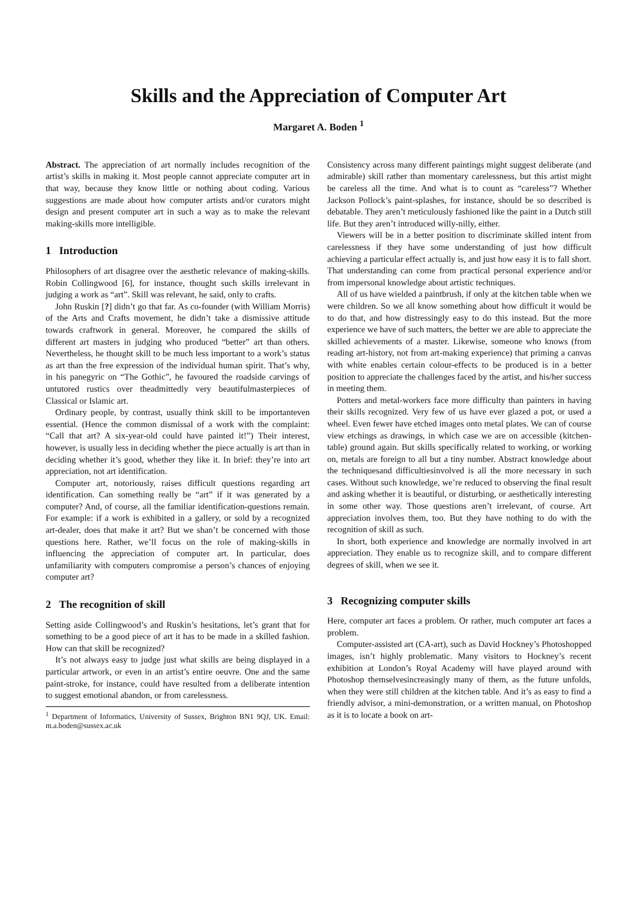Skills and the Appreciation of Computer Art
Margaret A. Boden <sup>1</sup>
Abstract. The appreciation of art normally includes recognition of the artist’s skills in making it. Most people cannot appreciate computer art in that way, because they know little or nothing about coding. Various suggestions are made about how computer artists and/or curators might design and present computer art in such a way as to make the relevant making-skills more intelligible.
1 Introduction
Philosophers of art disagree over the aesthetic relevance of making-skills. Robin Collingwood [6], for instance, thought such skills irrelevant in judging a work as “art”. Skill was relevant, he said, only to crafts.
John Ruskin [?] didn’t go that far. As co-founder (with William Morris) of the Arts and Crafts movement, he didn’t take a dismissive attitude towards craftwork in general. Moreover, he compared the skills of different art masters in judging who produced “better” art than others. Nevertheless, he thought skill to be much less important to a work’s status as art than the free expression of the individual human spirit. That’s why, in his panegyric on “The Gothic”, he favoured the roadside carvings of untutored rustics over theadmittedly very beautifulmasterpieces of Classical or Islamic art.
Ordinary people, by contrast, usually think skill to be importanteven essential. (Hence the common dismissal of a work with the complaint: “Call that art? A six-year-old could have painted it!”) Their interest, however, is usually less in deciding whether the piece actually is art than in deciding whether it’s good, whether they like it. In brief: they’re into art appreciation, not art identification.
Computer art, notoriously, raises difficult questions regarding art identification. Can something really be “art” if it was generated by a computer? And, of course, all the familiar identification-questions remain. For example: if a work is exhibited in a gallery, or sold by a recognized art-dealer, does that make it art? But we shan’t be concerned with those questions here. Rather, we’ll focus on the role of making-skills in influencing the appreciation of computer art. In particular, does unfamiliarity with computers compromise a person’s chances of enjoying computer art?
2 The recognition of skill
Setting aside Collingwood’s and Ruskin’s hesitations, let’s grant that for something to be a good piece of art it has to be made in a skilled fashion. How can that skill be recognized?
It’s not always easy to judge just what skills are being displayed in a particular artwork, or even in an artist’s entire oeuvre. One and the same paint-stroke, for instance, could have resulted from a deliberate intention to suggest emotional abandon, or from carelessness.
<sup>1</sup> Department of Informatics, University of Sussex, Brighton BN1 9QJ, UK. Email: m.a.boden@sussex.ac.uk
Consistency across many different paintings might suggest deliberate (and admirable) skill rather than momentary carelessness, but this artist might be careless all the time. And what is to count as “careless”? Whether Jackson Pollock’s paint-splashes, for instance, should be so described is debatable. They aren’t meticulously fashioned like the paint in a Dutch still life. But they aren’t introduced willy-nilly, either.
Viewers will be in a better position to discriminate skilled intent from carelessness if they have some understanding of just how difficult achieving a particular effect actually is, and just how easy it is to fall short. That understanding can come from practical personal experience and/or from impersonal knowledge about artistic techniques.
All of us have wielded a paintbrush, if only at the kitchen table when we were children. So we all know something about how difficult it would be to do that, and how distressingly easy to do this instead. But the more experience we have of such matters, the better we are able to appreciate the skilled achievements of a master. Likewise, someone who knows (from reading art-history, not from art-making experience) that priming a canvas with white enables certain colour-effects to be produced is in a better position to appreciate the challenges faced by the artist, and his/her success in meeting them.
Potters and metal-workers face more difficulty than painters in having their skills recognized. Very few of us have ever glazed a pot, or used a wheel. Even fewer have etched images onto metal plates. We can of course view etchings as drawings, in which case we are on accessible (kitchen-table) ground again. But skills specifically related to working, or working on, metals are foreign to all but a tiny number. Abstract knowledge about the techniquesand difficultiesinvolved is all the more necessary in such cases. Without such knowledge, we’re reduced to observing the final result and asking whether it is beautiful, or disturbing, or aesthetically interesting in some other way. Those questions aren’t irrelevant, of course. Art appreciation involves them, too. But they have nothing to do with the recognition of skill as such.
In short, both experience and knowledge are normally involved in art appreciation. They enable us to recognize skill, and to compare different degrees of skill, when we see it.
3 Recognizing computer skills
Here, computer art faces a problem. Or rather, much computer art faces a problem.
Computer-assisted art (CA-art), such as David Hockney’s Photoshopped images, isn’t highly problematic. Many visitors to Hockney’s recent exhibition at London’s Royal Academy will have played around with Photoshop themselvesincreasingly many of them, as the future unfolds, when they were still children at the kitchen table. And it’s as easy to find a friendly advisor, a mini-demonstration, or a written manual, on Photoshop as it is to locate a book on art-